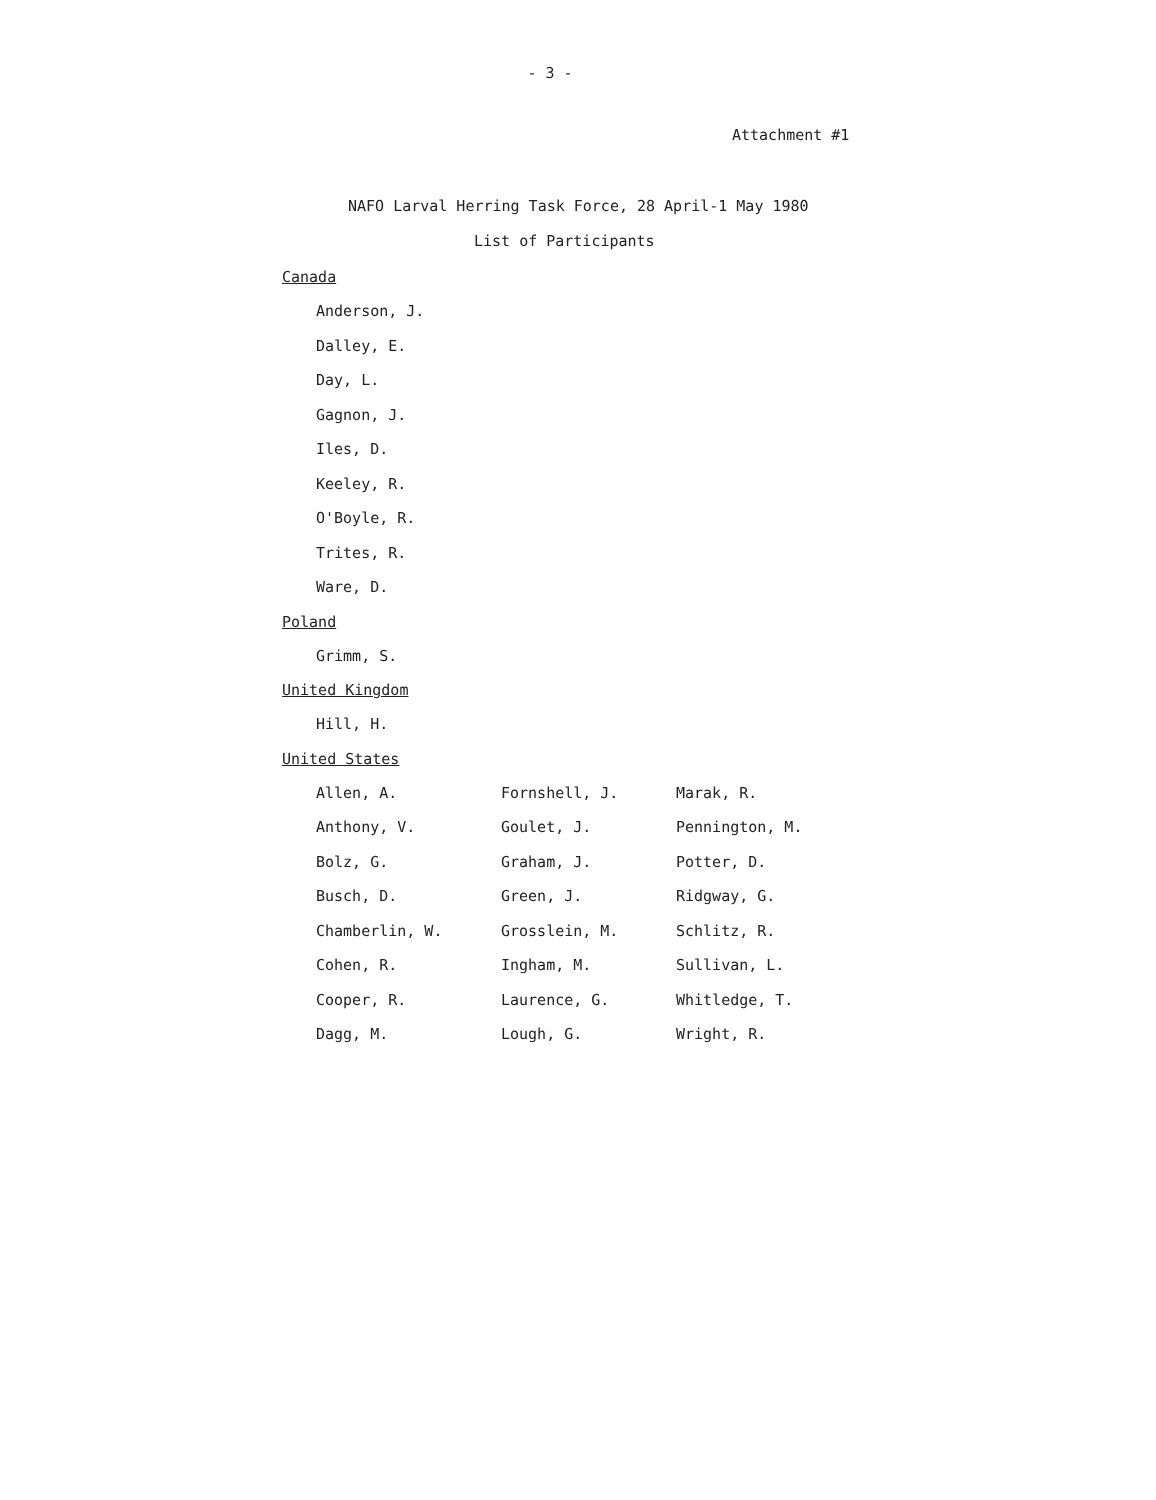- 3 -
Attachment #1
NAFO Larval Herring Task Force, 28 April-1 May 1980
List of Participants
Canada
Anderson, J.
Dalley, E.
Day, L.
Gagnon, J.
Iles, D.
Keeley, R.
O'Boyle, R.
Trites, R.
Ware, D.
Poland
Grimm, S.
United Kingdom
Hill, H.
United States
| Allen, A. | Fornshell, J. | Marak, R. |
| Anthony, V. | Goulet, J. | Pennington, M. |
| Bolz, G. | Graham, J. | Potter, D. |
| Busch, D. | Green, J. | Ridgway, G. |
| Chamberlin, W. | Grosslein, M. | Schlitz, R. |
| Cohen, R. | Ingham, M. | Sullivan, L. |
| Cooper, R. | Laurence, G. | Whitledge, T. |
| Dagg, M. | Lough, G. | Wright, R. |